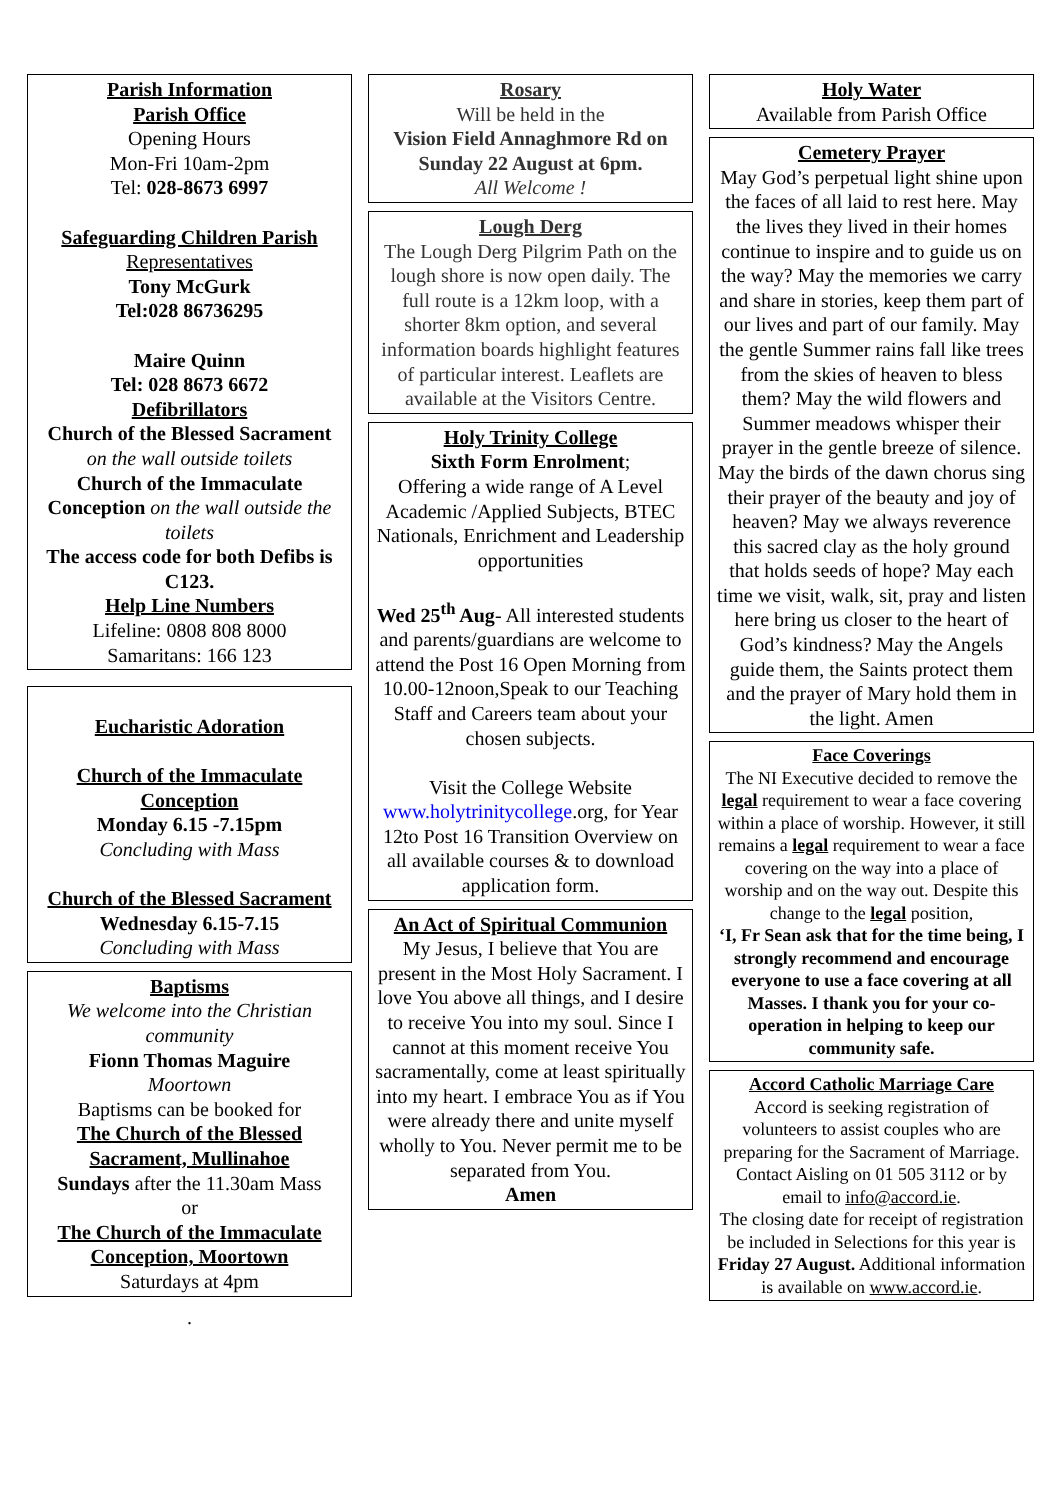Parish Information
Parish Office
Opening Hours
Mon-Fri 10am-2pm
Tel: 028-8673 6997
Safeguarding Children Parish
Representatives
Tony McGurk
Tel:028 86736295
Maire Quinn
Tel: 028 8673 6672
Defibrillators
Church of the Blessed Sacrament
on the wall outside toilets
Church of the Immaculate Conception on the wall outside the toilets
The access code for both Defibs is C123.
Help Line Numbers
Lifeline: 0808 808 8000
Samaritans: 166 123
Eucharistic Adoration
Church of the Immaculate Conception
Monday 6.15 -7.15pm
Concluding with Mass
Church of the Blessed Sacrament
Wednesday 6.15-7.15
Concluding with Mass
Baptisms
We welcome into the Christian community
Fionn Thomas Maguire
Moortown
Baptisms can be booked for
The Church of the Blessed Sacrament, Mullinahoe
Sundays after the 11.30am Mass
or
The Church of the Immaculate Conception, Moortown
Saturdays at 4pm
.
Rosary
Will be held in the
Vision Field Annaghmore Rd on Sunday 22 August at 6pm.
All Welcome !
Lough Derg
The Lough Derg Pilgrim Path on the lough shore is now open daily. The full route is a 12km loop, with a shorter 8km option, and several information boards highlight features of particular interest. Leaflets are available at the Visitors Centre.
Holy Trinity College
Sixth Form Enrolment;
Offering a wide range of A Level Academic /Applied Subjects, BTEC Nationals, Enrichment and Leadership opportunities
Wed 25<sup>th</sup> Aug- All interested students and parents/guardians are welcome to attend the Post 16 Open Morning from 10.00-12noon,Speak to our Teaching Staff and Careers team about your chosen subjects.
Visit the College Website www.holytrinitycollege.org, for Year 12to Post 16 Transition Overview on all available courses & to download application form.
An Act of Spiritual Communion
My Jesus, I believe that You are present in the Most Holy Sacrament. I love You above all things, and I desire to receive You into my soul. Since I cannot at this moment receive You sacramentally, come at least spiritually into my heart. I embrace You as if You were already there and unite myself wholly to You. Never permit me to be separated from You.
Amen
Holy Water
Available from Parish Office
Cemetery Prayer
May God’s perpetual light shine upon the faces of all laid to rest here. May the lives they lived in their homes continue to inspire and to guide us on the way? May the memories we carry and share in stories, keep them part of our lives and part of our family. May the gentle Summer rains fall like trees from the skies of heaven to bless them? May the wild flowers and Summer meadows whisper their prayer in the gentle breeze of silence. May the birds of the dawn chorus sing their prayer of the beauty and joy of heaven? May we always reverence this sacred clay as the holy ground that holds seeds of hope? May each time we visit, walk, sit, pray and listen here bring us closer to the heart of God’s kindness? May the Angels guide them, the Saints protect them and the prayer of Mary hold them in the light. Amen
Face Coverings
The NI Executive decided to remove the legal requirement to wear a face covering within a place of worship. However, it still remains a legal requirement to wear a face covering on the way into a place of worship and on the way out. Despite this change to the legal position,
‘I, Fr Sean ask that for the time being, I strongly recommend and encourage everyone to use a face covering at all Masses. I thank you for your co-operation in helping to keep our community safe.
Accord Catholic Marriage Care
Accord is seeking registration of volunteers to assist couples who are preparing for the Sacrament of Marriage.
Contact Aisling on 01 505 3112 or by email to info@accord.ie.
The closing date for receipt of registration be included in Selections for this year is Friday 27 August. Additional information is available on www.accord.ie.